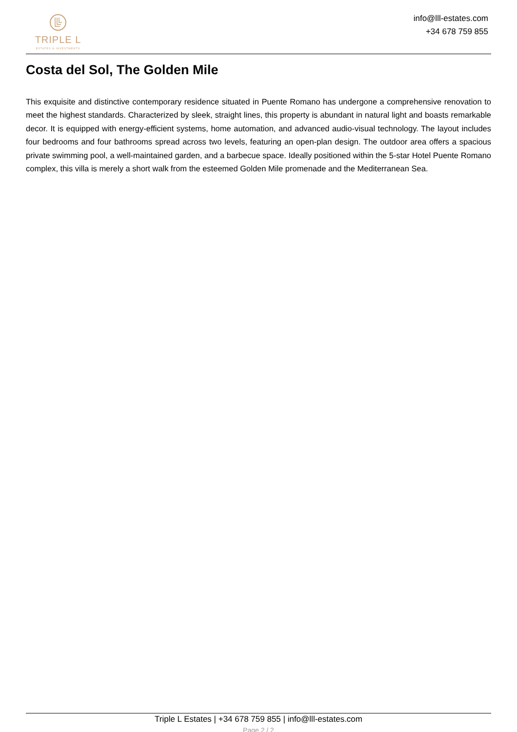TRIPLE L
ESTATES & INVESTMENTS
info@lll-estates.com
+34 678 759 855
Costa del Sol, The Golden Mile
This exquisite and distinctive contemporary residence situated in Puente Romano has undergone a comprehensive renovation to meet the highest standards. Characterized by sleek, straight lines, this property is abundant in natural light and boasts remarkable decor. It is equipped with energy-efficient systems, home automation, and advanced audio-visual technology. The layout includes four bedrooms and four bathrooms spread across two levels, featuring an open-plan design. The outdoor area offers a spacious private swimming pool, a well-maintained garden, and a barbecue space. Ideally positioned within the 5-star Hotel Puente Romano complex, this villa is merely a short walk from the esteemed Golden Mile promenade and the Mediterranean Sea.
Triple L Estates | +34 678 759 855 | info@lll-estates.com
Page 2 / 2